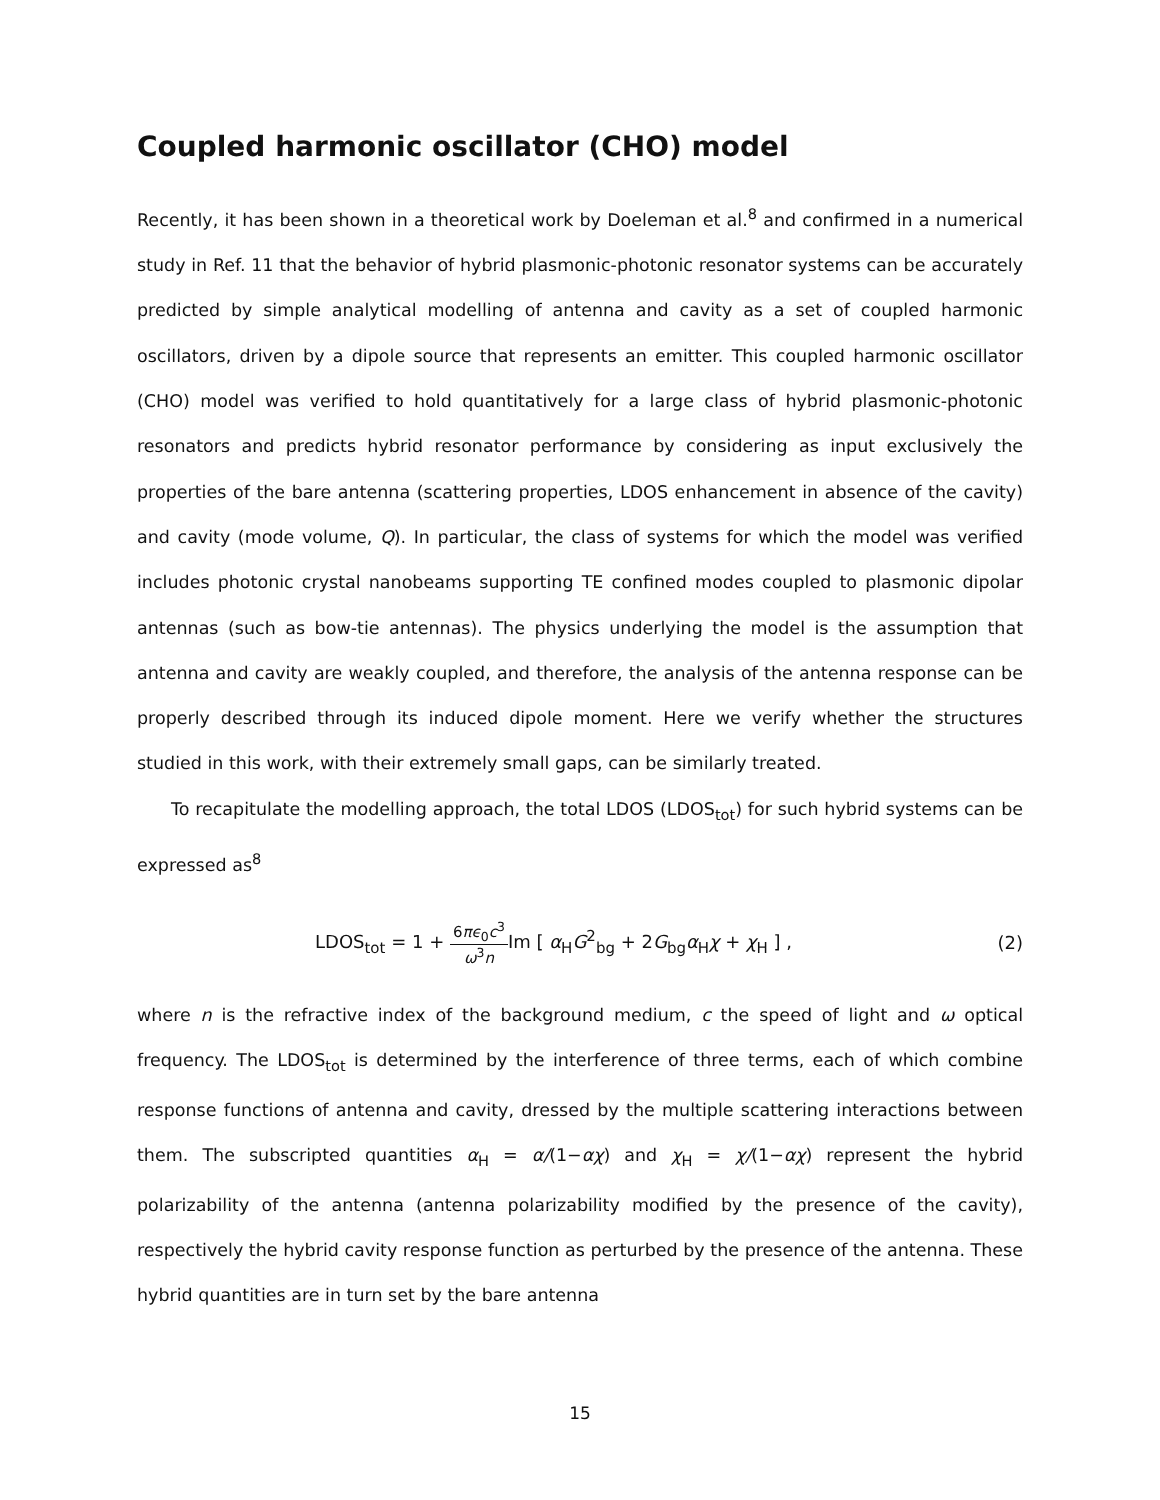Coupled harmonic oscillator (CHO) model
Recently, it has been shown in a theoretical work by Doeleman et al.<sup>8</sup> and confirmed in a numerical study in Ref. 11 that the behavior of hybrid plasmonic-photonic resonator systems can be accurately predicted by simple analytical modelling of antenna and cavity as a set of coupled harmonic oscillators, driven by a dipole source that represents an emitter. This coupled harmonic oscillator (CHO) model was verified to hold quantitatively for a large class of hybrid plasmonic-photonic resonators and predicts hybrid resonator performance by considering as input exclusively the properties of the bare antenna (scattering properties, LDOS enhancement in absence of the cavity) and cavity (mode volume, Q). In particular, the class of systems for which the model was verified includes photonic crystal nanobeams supporting TE confined modes coupled to plasmonic dipolar antennas (such as bow-tie antennas). The physics underlying the model is the assumption that antenna and cavity are weakly coupled, and therefore, the analysis of the antenna response can be properly described through its induced dipole moment. Here we verify whether the structures studied in this work, with their extremely small gaps, can be similarly treated.
To recapitulate the modelling approach, the total LDOS (LDOS<sub>tot</sub>) for such hybrid systems can be expressed as<sup>8</sup>
LDOS<sub>tot</sub> = 1 + 6πϵ<sub>0</sub>c<sup>3</sup> ω<sup>3</sup>n Im [ α<sub>H</sub>G<sup>2</sup><sub>bg</sub> + 2G<sub>bg</sub>α<sub>H</sub>χ + χ<sub>H</sub> ] ,
(2)
where n is the refractive index of the background medium, c the speed of light and ω optical frequency. The LDOS<sub>tot</sub> is determined by the interference of three terms, each of which combine response functions of antenna and cavity, dressed by the multiple scattering interactions between them. The subscripted quantities α<sub>H</sub> = α/(1−αχ) and χ<sub>H</sub> = χ/(1−αχ) represent the hybrid polarizability of the antenna (antenna polarizability modified by the presence of the cavity), respectively the hybrid cavity response function as perturbed by the presence of the antenna. These hybrid quantities are in turn set by the bare antenna
15